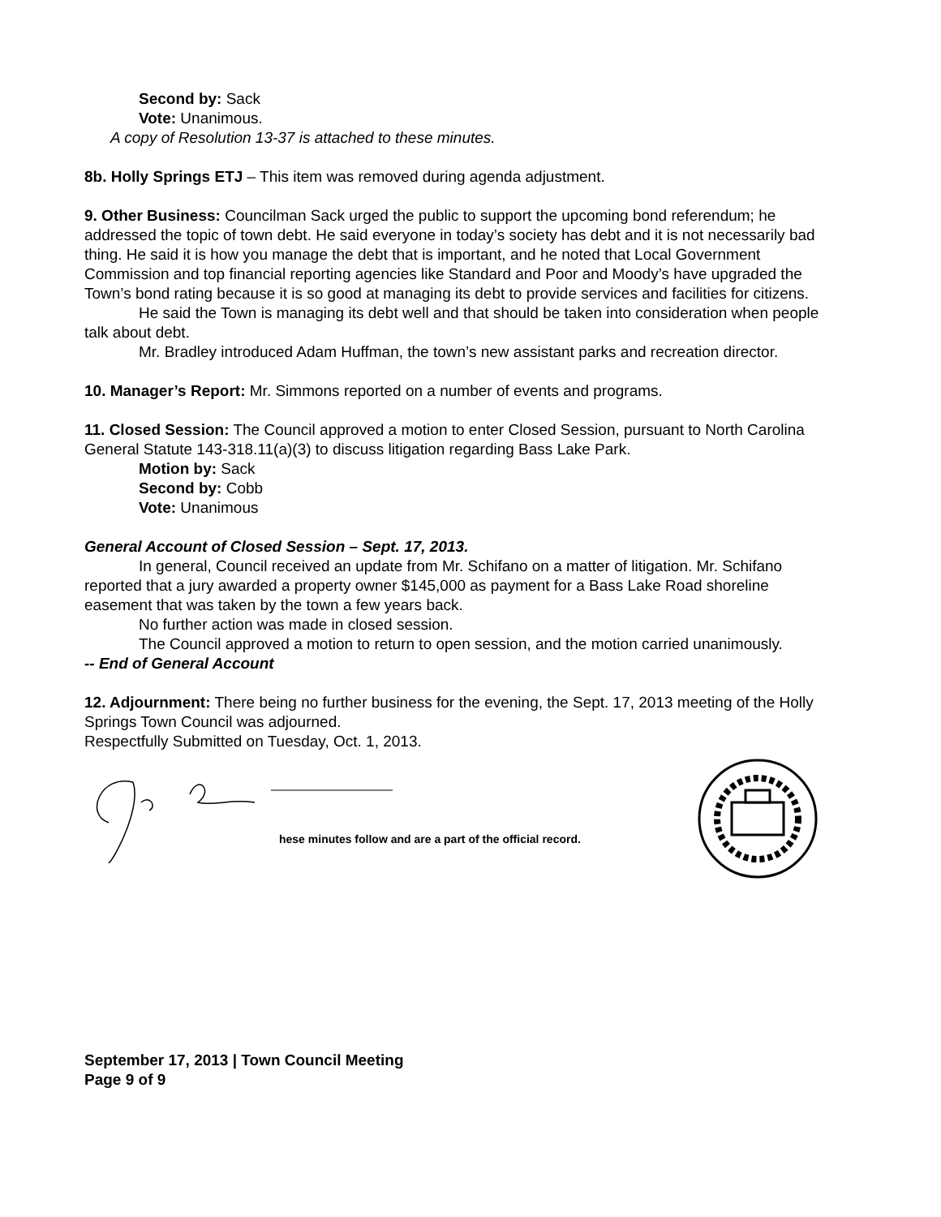Second by: Sack
Vote: Unanimous.
A copy of Resolution 13-37 is attached to these minutes.
8b. Holly Springs ETJ – This item was removed during agenda adjustment.
9. Other Business: Councilman Sack urged the public to support the upcoming bond referendum; he addressed the topic of town debt. He said everyone in today’s society has debt and it is not necessarily bad thing. He said it is how you manage the debt that is important, and he noted that Local Government Commission and top financial reporting agencies like Standard and Poor and Moody’s have upgraded the Town’s bond rating because it is so good at managing its debt to provide services and facilities for citizens.
He said the Town is managing its debt well and that should be taken into consideration when people talk about debt.
Mr. Bradley introduced Adam Huffman, the town’s new assistant parks and recreation director.
10. Manager’s Report: Mr. Simmons reported on a number of events and programs.
11. Closed Session: The Council approved a motion to enter Closed Session, pursuant to North Carolina General Statute 143-318.11(a)(3) to discuss litigation regarding Bass Lake Park.
Motion by: Sack
Second by: Cobb
Vote: Unanimous
General Account of Closed Session – Sept. 17, 2013.
In general, Council received an update from Mr. Schifano on a matter of litigation. Mr. Schifano reported that a jury awarded a property owner $145,000 as payment for a Bass Lake Road shoreline easement that was taken by the town a few years back.
No further action was made in closed session.
The Council approved a motion to return to open session, and the motion carried unanimously.
-- End of General Account
12. Adjournment: There being no further business for the evening, the Sept. 17, 2013 meeting of the Holly Springs Town Council was adjourned.
Respectfully Submitted on Tuesday, Oct. 1, 2013.
hese minutes follow and are a part of the official record.
September 17, 2013 | Town Council Meeting
Page 9 of 9